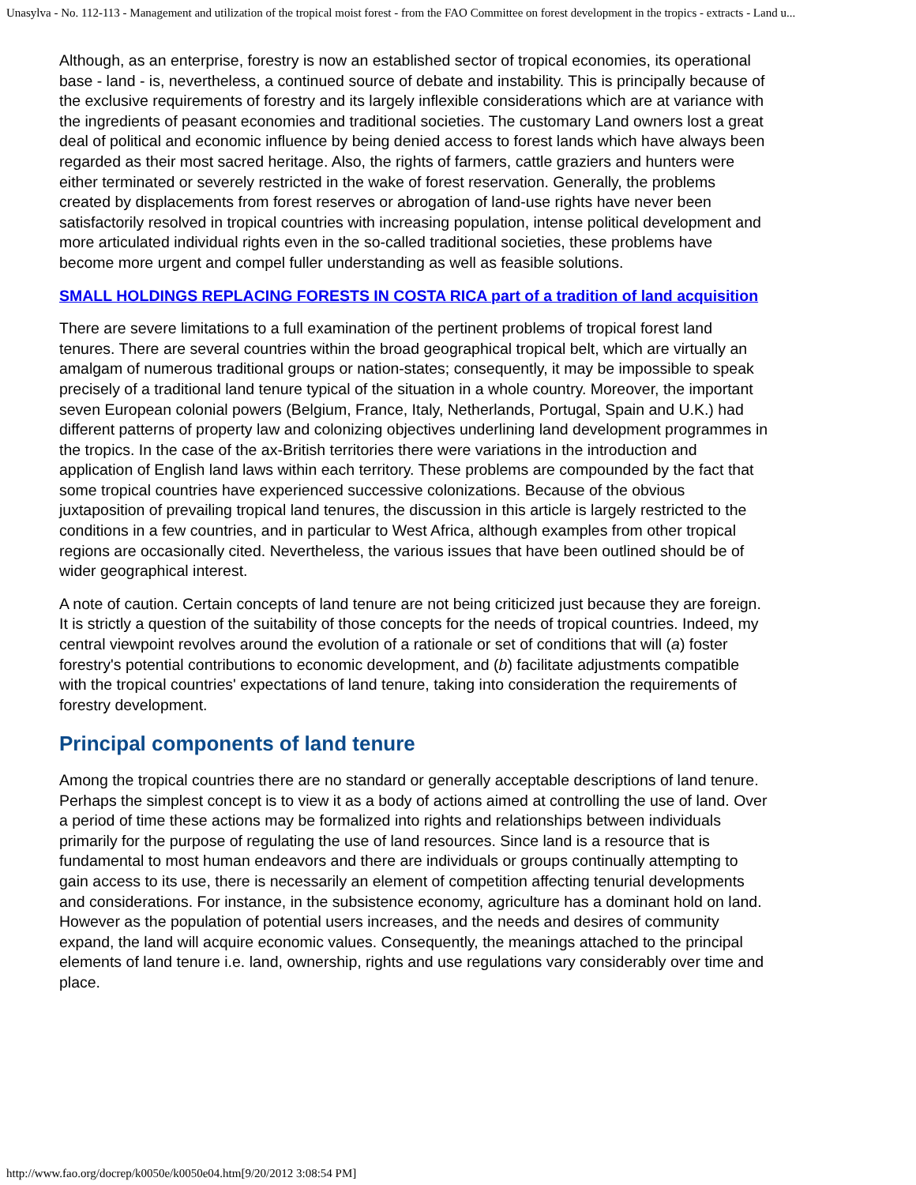Unasylva - No. 112-113 - Management and utilization of the tropical moist forest - from the FAO Committee on forest development in the tropics - extracts - Land u...
Although, as an enterprise, forestry is now an established sector of tropical economies, its operational base - land - is, nevertheless, a continued source of debate and instability. This is principally because of the exclusive requirements of forestry and its largely inflexible considerations which are at variance with the ingredients of peasant economies and traditional societies. The customary Land owners lost a great deal of political and economic influence by being denied access to forest lands which have always been regarded as their most sacred heritage. Also, the rights of farmers, cattle graziers and hunters were either terminated or severely restricted in the wake of forest reservation. Generally, the problems created by displacements from forest reserves or abrogation of land-use rights have never been satisfactorily resolved in tropical countries with increasing population, intense political development and more articulated individual rights even in the so-called traditional societies, these problems have become more urgent and compel fuller understanding as well as feasible solutions.
SMALL HOLDINGS REPLACING FORESTS IN COSTA RICA part of a tradition of land acquisition
There are severe limitations to a full examination of the pertinent problems of tropical forest land tenures. There are several countries within the broad geographical tropical belt, which are virtually an amalgam of numerous traditional groups or nation-states; consequently, it may be impossible to speak precisely of a traditional land tenure typical of the situation in a whole country. Moreover, the important seven European colonial powers (Belgium, France, Italy, Netherlands, Portugal, Spain and U.K.) had different patterns of property law and colonizing objectives underlining land development programmes in the tropics. In the case of the ax-British territories there were variations in the introduction and application of English land laws within each territory. These problems are compounded by the fact that some tropical countries have experienced successive colonizations. Because of the obvious juxtaposition of prevailing tropical land tenures, the discussion in this article is largely restricted to the conditions in a few countries, and in particular to West Africa, although examples from other tropical regions are occasionally cited. Nevertheless, the various issues that have been outlined should be of wider geographical interest.
A note of caution. Certain concepts of land tenure are not being criticized just because they are foreign. It is strictly a question of the suitability of those concepts for the needs of tropical countries. Indeed, my central viewpoint revolves around the evolution of a rationale or set of conditions that will (a) foster forestry's potential contributions to economic development, and (b) facilitate adjustments compatible with the tropical countries' expectations of land tenure, taking into consideration the requirements of forestry development.
Principal components of land tenure
Among the tropical countries there are no standard or generally acceptable descriptions of land tenure. Perhaps the simplest concept is to view it as a body of actions aimed at controlling the use of land. Over a period of time these actions may be formalized into rights and relationships between individuals primarily for the purpose of regulating the use of land resources. Since land is a resource that is fundamental to most human endeavors and there are individuals or groups continually attempting to gain access to its use, there is necessarily an element of competition affecting tenurial developments and considerations. For instance, in the subsistence economy, agriculture has a dominant hold on land. However as the population of potential users increases, and the needs and desires of community expand, the land will acquire economic values. Consequently, the meanings attached to the principal elements of land tenure i.e. land, ownership, rights and use regulations vary considerably over time and place.
http://www.fao.org/docrep/k0050e/k0050e04.htm[9/20/2012 3:08:54 PM]